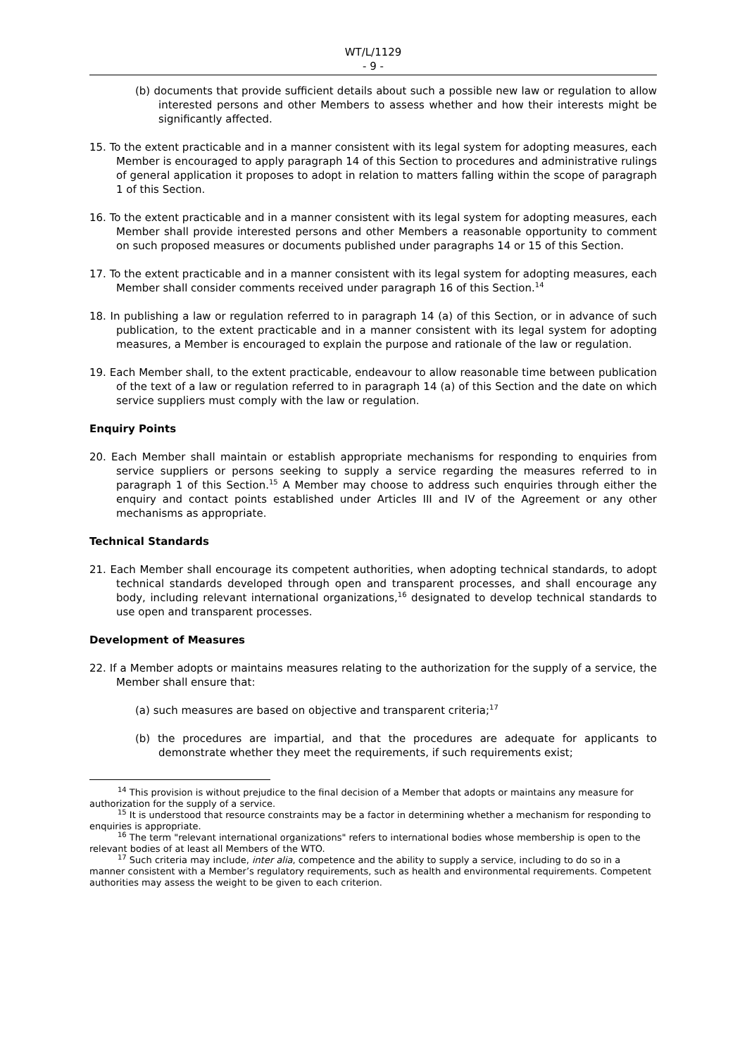WT/L/1129
- 9 -
(b) documents that provide sufficient details about such a possible new law or regulation to allow interested persons and other Members to assess whether and how their interests might be significantly affected.
15. To the extent practicable and in a manner consistent with its legal system for adopting measures, each Member is encouraged to apply paragraph 14 of this Section to procedures and administrative rulings of general application it proposes to adopt in relation to matters falling within the scope of paragraph 1 of this Section.
16. To the extent practicable and in a manner consistent with its legal system for adopting measures, each Member shall provide interested persons and other Members a reasonable opportunity to comment on such proposed measures or documents published under paragraphs 14 or 15 of this Section.
17. To the extent practicable and in a manner consistent with its legal system for adopting measures, each Member shall consider comments received under paragraph 16 of this Section.<sup>14</sup>
18. In publishing a law or regulation referred to in paragraph 14 (a) of this Section, or in advance of such publication, to the extent practicable and in a manner consistent with its legal system for adopting measures, a Member is encouraged to explain the purpose and rationale of the law or regulation.
19. Each Member shall, to the extent practicable, endeavour to allow reasonable time between publication of the text of a law or regulation referred to in paragraph 14 (a) of this Section and the date on which service suppliers must comply with the law or regulation.
Enquiry Points
20. Each Member shall maintain or establish appropriate mechanisms for responding to enquiries from service suppliers or persons seeking to supply a service regarding the measures referred to in paragraph 1 of this Section.<sup>15</sup> A Member may choose to address such enquiries through either the enquiry and contact points established under Articles III and IV of the Agreement or any other mechanisms as appropriate.
Technical Standards
21. Each Member shall encourage its competent authorities, when adopting technical standards, to adopt technical standards developed through open and transparent processes, and shall encourage any body, including relevant international organizations,<sup>16</sup> designated to develop technical standards to use open and transparent processes.
Development of Measures
22. If a Member adopts or maintains measures relating to the authorization for the supply of a service, the Member shall ensure that:
(a) such measures are based on objective and transparent criteria;<sup>17</sup>
(b) the procedures are impartial, and that the procedures are adequate for applicants to demonstrate whether they meet the requirements, if such requirements exist;
<sup>14</sup> This provision is without prejudice to the final decision of a Member that adopts or maintains any measure for authorization for the supply of a service.
<sup>15</sup> It is understood that resource constraints may be a factor in determining whether a mechanism for responding to enquiries is appropriate.
<sup>16</sup> The term "relevant international organizations" refers to international bodies whose membership is open to the relevant bodies of at least all Members of the WTO.
<sup>17</sup> Such criteria may include, inter alia, competence and the ability to supply a service, including to do so in a manner consistent with a Member’s regulatory requirements, such as health and environmental requirements. Competent authorities may assess the weight to be given to each criterion.